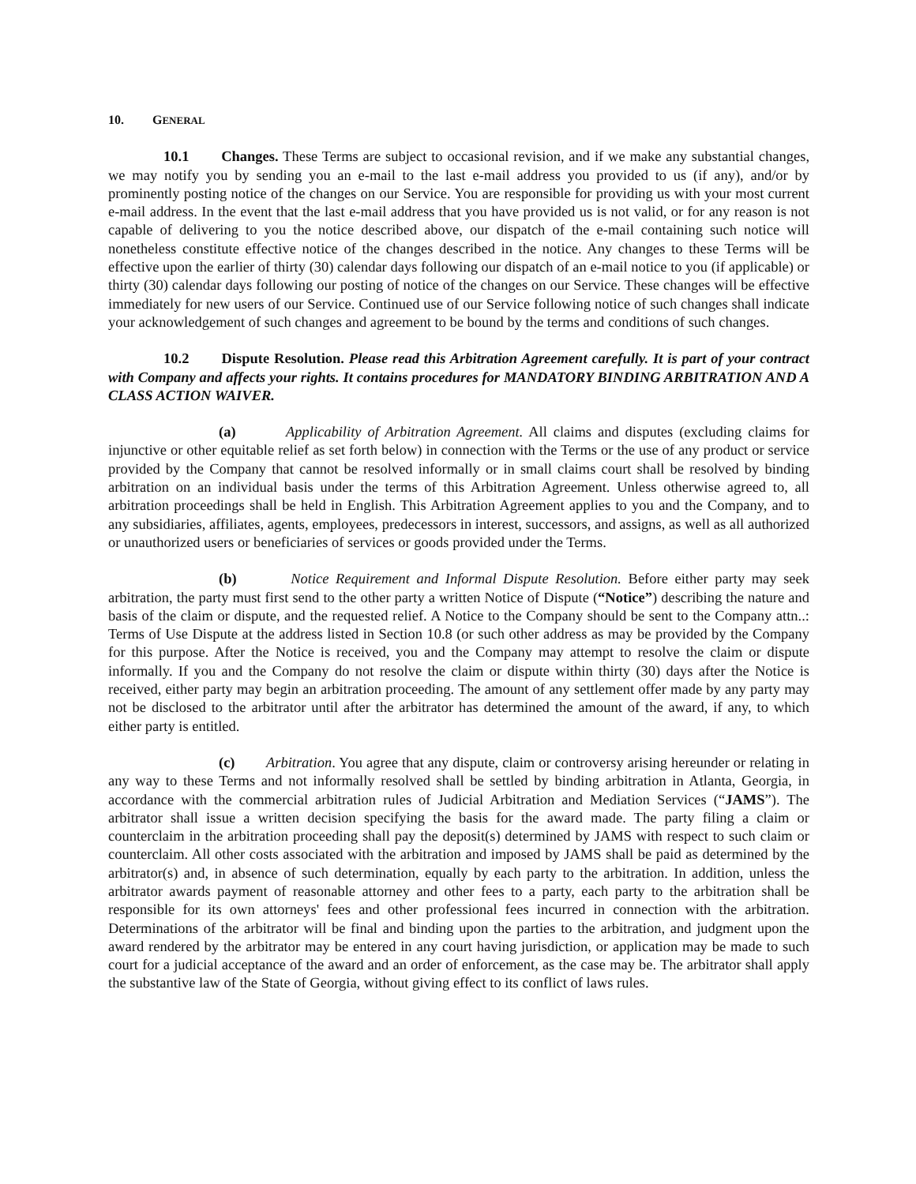10. GENERAL
10.1 Changes. These Terms are subject to occasional revision, and if we make any substantial changes, we may notify you by sending you an e-mail to the last e-mail address you provided to us (if any), and/or by prominently posting notice of the changes on our Service. You are responsible for providing us with your most current e-mail address. In the event that the last e-mail address that you have provided us is not valid, or for any reason is not capable of delivering to you the notice described above, our dispatch of the e-mail containing such notice will nonetheless constitute effective notice of the changes described in the notice. Any changes to these Terms will be effective upon the earlier of thirty (30) calendar days following our dispatch of an e-mail notice to you (if applicable) or thirty (30) calendar days following our posting of notice of the changes on our Service. These changes will be effective immediately for new users of our Service. Continued use of our Service following notice of such changes shall indicate your acknowledgement of such changes and agreement to be bound by the terms and conditions of such changes.
10.2 Dispute Resolution. Please read this Arbitration Agreement carefully. It is part of your contract with Company and affects your rights. It contains procedures for MANDATORY BINDING ARBITRATION AND A CLASS ACTION WAIVER.
(a) Applicability of Arbitration Agreement. All claims and disputes (excluding claims for injunctive or other equitable relief as set forth below) in connection with the Terms or the use of any product or service provided by the Company that cannot be resolved informally or in small claims court shall be resolved by binding arbitration on an individual basis under the terms of this Arbitration Agreement. Unless otherwise agreed to, all arbitration proceedings shall be held in English. This Arbitration Agreement applies to you and the Company, and to any subsidiaries, affiliates, agents, employees, predecessors in interest, successors, and assigns, as well as all authorized or unauthorized users or beneficiaries of services or goods provided under the Terms.
(b) Notice Requirement and Informal Dispute Resolution. Before either party may seek arbitration, the party must first send to the other party a written Notice of Dispute (“Notice”) describing the nature and basis of the claim or dispute, and the requested relief. A Notice to the Company should be sent to the Company attn..: Terms of Use Dispute at the address listed in Section 10.8 (or such other address as may be provided by the Company for this purpose. After the Notice is received, you and the Company may attempt to resolve the claim or dispute informally. If you and the Company do not resolve the claim or dispute within thirty (30) days after the Notice is received, either party may begin an arbitration proceeding. The amount of any settlement offer made by any party may not be disclosed to the arbitrator until after the arbitrator has determined the amount of the award, if any, to which either party is entitled.
(c) Arbitration. You agree that any dispute, claim or controversy arising hereunder or relating in any way to these Terms and not informally resolved shall be settled by binding arbitration in Atlanta, Georgia, in accordance with the commercial arbitration rules of Judicial Arbitration and Mediation Services (“JAMS”). The arbitrator shall issue a written decision specifying the basis for the award made. The party filing a claim or counterclaim in the arbitration proceeding shall pay the deposit(s) determined by JAMS with respect to such claim or counterclaim. All other costs associated with the arbitration and imposed by JAMS shall be paid as determined by the arbitrator(s) and, in absence of such determination, equally by each party to the arbitration. In addition, unless the arbitrator awards payment of reasonable attorney and other fees to a party, each party to the arbitration shall be responsible for its own attorneys' fees and other professional fees incurred in connection with the arbitration. Determinations of the arbitrator will be final and binding upon the parties to the arbitration, and judgment upon the award rendered by the arbitrator may be entered in any court having jurisdiction, or application may be made to such court for a judicial acceptance of the award and an order of enforcement, as the case may be. The arbitrator shall apply the substantive law of the State of Georgia, without giving effect to its conflict of laws rules.